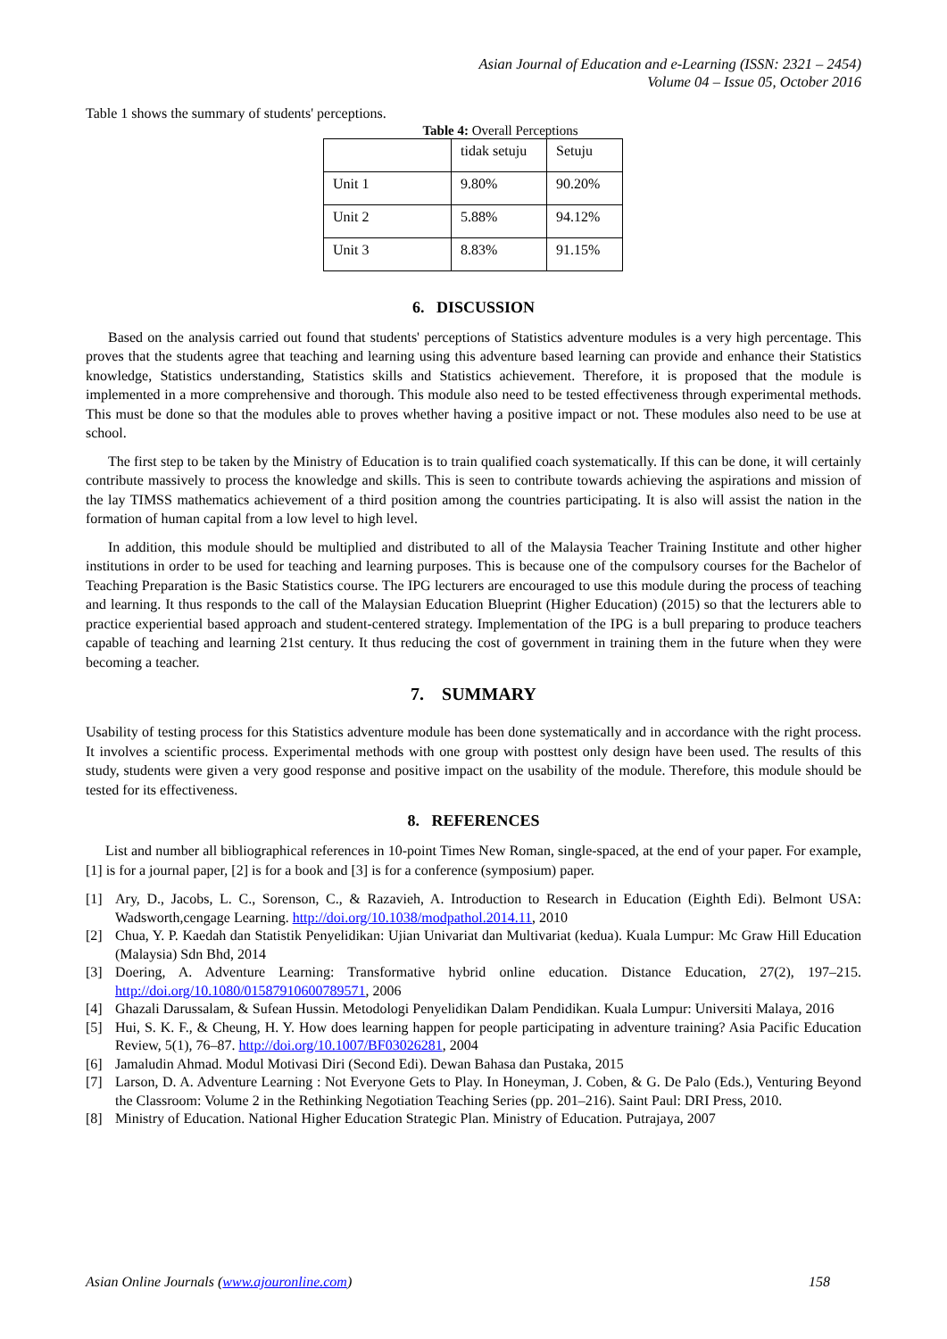Asian Journal of Education and e-Learning (ISSN: 2321 – 2454)
Volume 04 – Issue 05, October 2016
Table 1 shows the summary of students' perceptions.
Table 4: Overall Perceptions
| | tidak setuju | Setuju |
| Unit 1 | 9.80% | 90.20% |
| Unit 2 | 5.88% | 94.12% |
| Unit 3 | 8.83% | 91.15% |
6. DISCUSSION
Based on the analysis carried out found that students' perceptions of Statistics adventure modules is a very high percentage. This proves that the students agree that teaching and learning using this adventure based learning can provide and enhance their Statistics knowledge, Statistics understanding, Statistics skills and Statistics achievement. Therefore, it is proposed that the module is implemented in a more comprehensive and thorough. This module also need to be tested effectiveness through experimental methods. This must be done so that the modules able to proves whether having a positive impact or not. These modules also need to be use at school.
The first step to be taken by the Ministry of Education is to train qualified coach systematically. If this can be done, it will certainly contribute massively to process the knowledge and skills. This is seen to contribute towards achieving the aspirations and mission of the lay TIMSS mathematics achievement of a third position among the countries participating. It is also will assist the nation in the formation of human capital from a low level to high level.
In addition, this module should be multiplied and distributed to all of the Malaysia Teacher Training Institute and other higher institutions in order to be used for teaching and learning purposes. This is because one of the compulsory courses for the Bachelor of Teaching Preparation is the Basic Statistics course. The IPG lecturers are encouraged to use this module during the process of teaching and learning. It thus responds to the call of the Malaysian Education Blueprint (Higher Education) (2015) so that the lecturers able to practice experiential based approach and student-centered strategy. Implementation of the IPG is a bull preparing to produce teachers capable of teaching and learning 21st century. It thus reducing the cost of government in training them in the future when they were becoming a teacher.
7. SUMMARY
Usability of testing process for this Statistics adventure module has been done systematically and in accordance with the right process. It involves a scientific process. Experimental methods with one group with posttest only design have been used. The results of this study, students were given a very good response and positive impact on the usability of the module. Therefore, this module should be tested for its effectiveness.
8. REFERENCES
List and number all bibliographical references in 10-point Times New Roman, single-spaced, at the end of your paper. For example, [1] is for a journal paper, [2] is for a book and [3] is for a conference (symposium) paper.
[1] Ary, D., Jacobs, L. C., Sorenson, C., & Razavieh, A. Introduction to Research in Education (Eighth Edi). Belmont USA: Wadsworth,cengage Learning. http://doi.org/10.1038/modpathol.2014.11, 2010
[2] Chua, Y. P. Kaedah dan Statistik Penyelidikan: Ujian Univariat dan Multivariat (kedua). Kuala Lumpur: Mc Graw Hill Education (Malaysia) Sdn Bhd, 2014
[3] Doering, A. Adventure Learning: Transformative hybrid online education. Distance Education, 27(2), 197–215. http://doi.org/10.1080/01587910600789571, 2006
[4] Ghazali Darussalam, & Sufean Hussin. Metodologi Penyelidikan Dalam Pendidikan. Kuala Lumpur: Universiti Malaya, 2016
[5] Hui, S. K. F., & Cheung, H. Y. How does learning happen for people participating in adventure training? Asia Pacific Education Review, 5(1), 76–87. http://doi.org/10.1007/BF03026281, 2004
[6] Jamaludin Ahmad. Modul Motivasi Diri (Second Edi). Dewan Bahasa dan Pustaka, 2015
[7] Larson, D. A. Adventure Learning : Not Everyone Gets to Play. In Honeyman, J. Coben, & G. De Palo (Eds.), Venturing Beyond the Classroom: Volume 2 in the Rethinking Negotiation Teaching Series (pp. 201–216). Saint Paul: DRI Press, 2010.
[8] Ministry of Education. National Higher Education Strategic Plan. Ministry of Education. Putrajaya, 2007
Asian Online Journals (www.ajouronline.com) 158